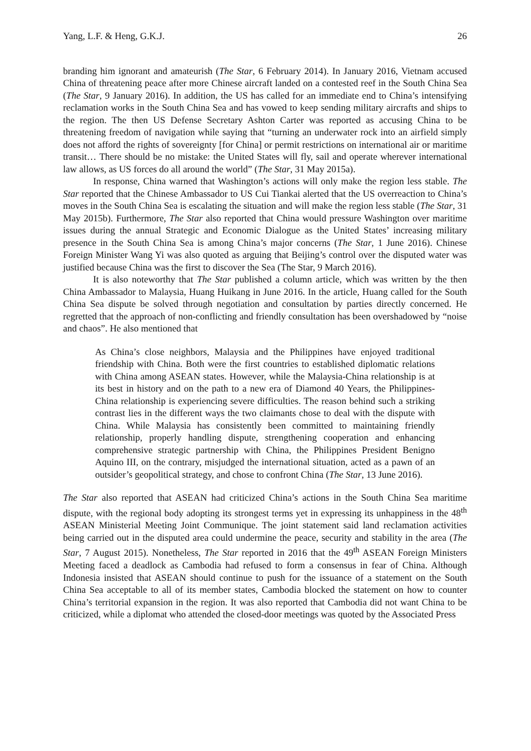Yang, L.F. & Heng, G.K.J. 26
branding him ignorant and amateurish (The Star, 6 February 2014). In January 2016, Vietnam accused China of threatening peace after more Chinese aircraft landed on a contested reef in the South China Sea (The Star, 9 January 2016). In addition, the US has called for an immediate end to China’s intensifying reclamation works in the South China Sea and has vowed to keep sending military aircrafts and ships to the region. The then US Defense Secretary Ashton Carter was reported as accusing China to be threatening freedom of navigation while saying that “turning an underwater rock into an airfield simply does not afford the rights of sovereignty [for China] or permit restrictions on international air or maritime transit… There should be no mistake: the United States will fly, sail and operate wherever international law allows, as US forces do all around the world” (The Star, 31 May 2015a).
In response, China warned that Washington’s actions will only make the region less stable. The Star reported that the Chinese Ambassador to US Cui Tiankai alerted that the US overreaction to China’s moves in the South China Sea is escalating the situation and will make the region less stable (The Star, 31 May 2015b). Furthermore, The Star also reported that China would pressure Washington over maritime issues during the annual Strategic and Economic Dialogue as the United States’ increasing military presence in the South China Sea is among China’s major concerns (The Star, 1 June 2016). Chinese Foreign Minister Wang Yi was also quoted as arguing that Beijing’s control over the disputed water was justified because China was the first to discover the Sea (The Star, 9 March 2016).
It is also noteworthy that The Star published a column article, which was written by the then China Ambassador to Malaysia, Huang Huikang in June 2016. In the article, Huang called for the South China Sea dispute be solved through negotiation and consultation by parties directly concerned. He regretted that the approach of non-conflicting and friendly consultation has been overshadowed by “noise and chaos”. He also mentioned that
As China’s close neighbors, Malaysia and the Philippines have enjoyed traditional friendship with China. Both were the first countries to established diplomatic relations with China among ASEAN states. However, while the Malaysia-China relationship is at its best in history and on the path to a new era of Diamond 40 Years, the Philippines-China relationship is experiencing severe difficulties. The reason behind such a striking contrast lies in the different ways the two claimants chose to deal with the dispute with China. While Malaysia has consistently been committed to maintaining friendly relationship, properly handling dispute, strengthening cooperation and enhancing comprehensive strategic partnership with China, the Philippines President Benigno Aquino III, on the contrary, misjudged the international situation, acted as a pawn of an outsider’s geopolitical strategy, and chose to confront China (The Star, 13 June 2016).
The Star also reported that ASEAN had criticized China’s actions in the South China Sea maritime dispute, with the regional body adopting its strongest terms yet in expressing its unhappiness in the 48<sup>th</sup> ASEAN Ministerial Meeting Joint Communique. The joint statement said land reclamation activities being carried out in the disputed area could undermine the peace, security and stability in the area (The Star, 7 August 2015). Nonetheless, The Star reported in 2016 that the 49<sup>th</sup> ASEAN Foreign Ministers Meeting faced a deadlock as Cambodia had refused to form a consensus in fear of China. Although Indonesia insisted that ASEAN should continue to push for the issuance of a statement on the South China Sea acceptable to all of its member states, Cambodia blocked the statement on how to counter China’s territorial expansion in the region. It was also reported that Cambodia did not want China to be criticized, while a diplomat who attended the closed-door meetings was quoted by the Associated Press